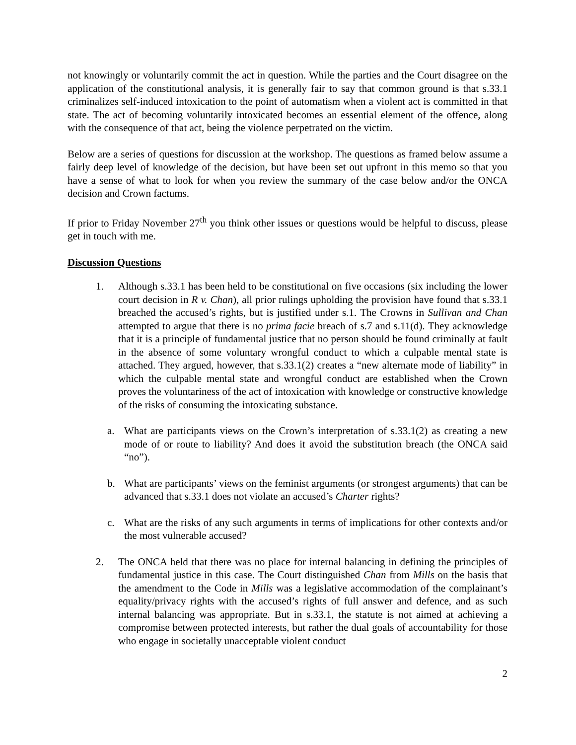not knowingly or voluntarily commit the act in question. While the parties and the Court disagree on the application of the constitutional analysis, it is generally fair to say that common ground is that s.33.1 criminalizes self-induced intoxication to the point of automatism when a violent act is committed in that state. The act of becoming voluntarily intoxicated becomes an essential element of the offence, along with the consequence of that act, being the violence perpetrated on the victim.
Below are a series of questions for discussion at the workshop. The questions as framed below assume a fairly deep level of knowledge of the decision, but have been set out upfront in this memo so that you have a sense of what to look for when you review the summary of the case below and/or the ONCA decision and Crown factums.
If prior to Friday November 27<sup>th</sup> you think other issues or questions would be helpful to discuss, please get in touch with me.
Discussion Questions
1. Although s.33.1 has been held to be constitutional on five occasions (six including the lower court decision in R v. Chan), all prior rulings upholding the provision have found that s.33.1 breached the accused’s rights, but is justified under s.1. The Crowns in Sullivan and Chan attempted to argue that there is no prima facie breach of s.7 and s.11(d). They acknowledge that it is a principle of fundamental justice that no person should be found criminally at fault in the absence of some voluntary wrongful conduct to which a culpable mental state is attached. They argued, however, that s.33.1(2) creates a “new alternate mode of liability” in which the culpable mental state and wrongful conduct are established when the Crown proves the voluntariness of the act of intoxication with knowledge or constructive knowledge of the risks of consuming the intoxicating substance.
a. What are participants views on the Crown’s interpretation of s.33.1(2) as creating a new mode of or route to liability? And does it avoid the substitution breach (the ONCA said “no”).
b. What are participants’ views on the feminist arguments (or strongest arguments) that can be advanced that s.33.1 does not violate an accused’s Charter rights?
c. What are the risks of any such arguments in terms of implications for other contexts and/or the most vulnerable accused?
2. The ONCA held that there was no place for internal balancing in defining the principles of fundamental justice in this case. The Court distinguished Chan from Mills on the basis that the amendment to the Code in Mills was a legislative accommodation of the complainant’s equality/privacy rights with the accused’s rights of full answer and defence, and as such internal balancing was appropriate. But in s.33.1, the statute is not aimed at achieving a compromise between protected interests, but rather the dual goals of accountability for those who engage in societally unacceptable violent conduct
2